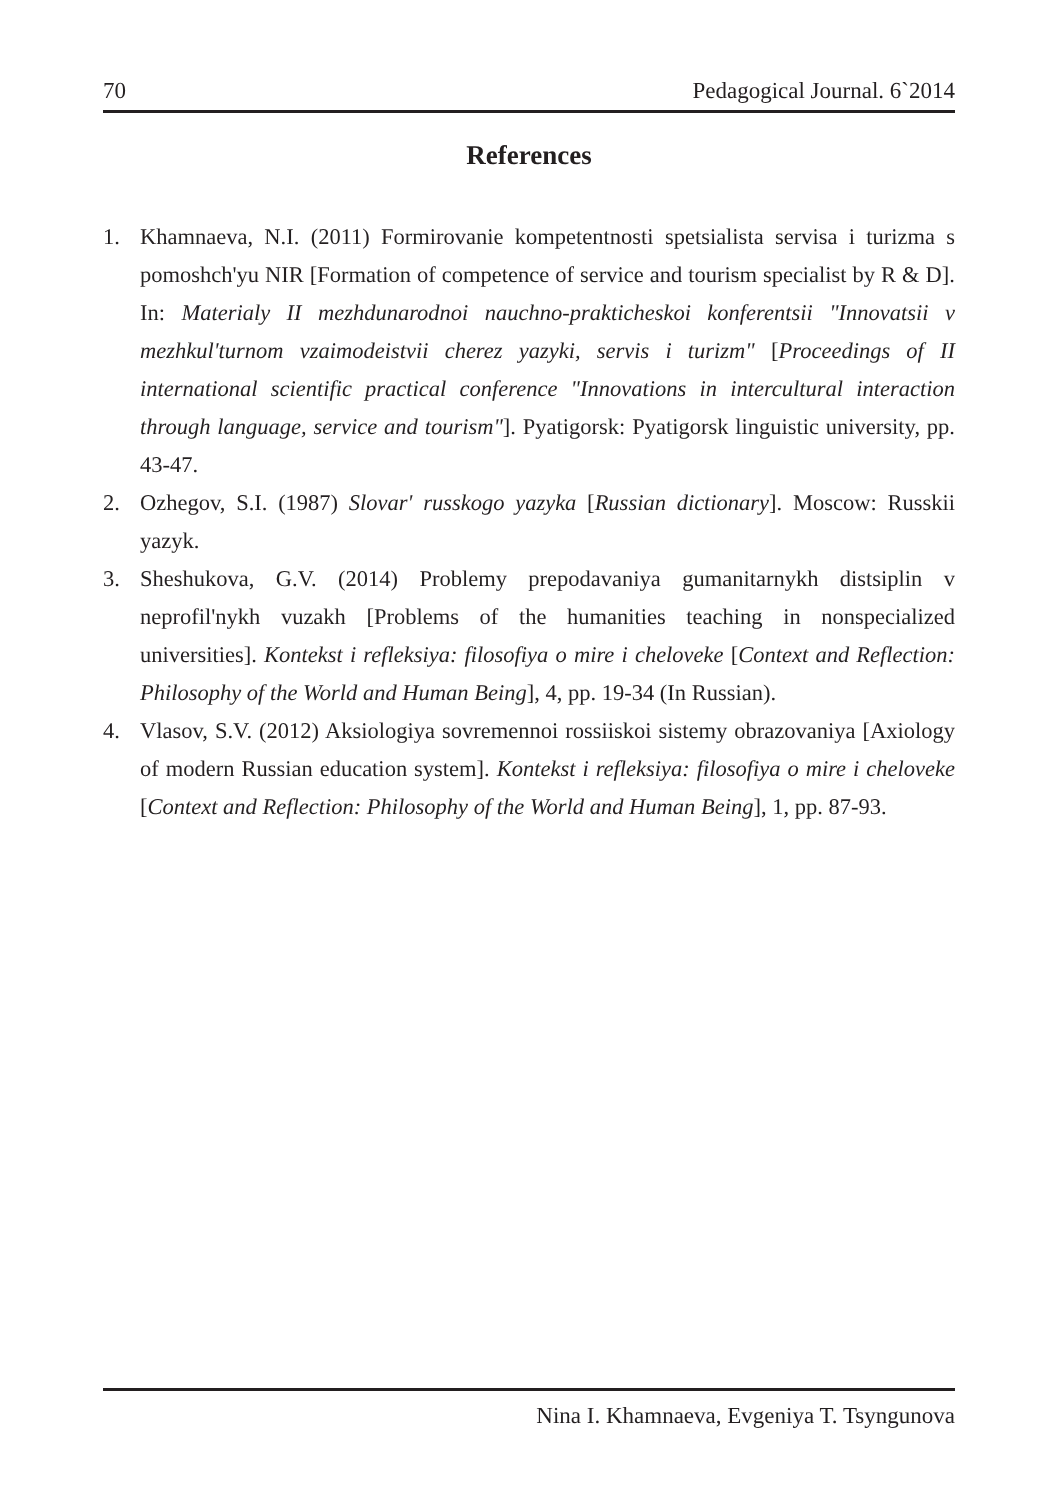70 Pedagogical Journal. 6`2014
References
1. Khamnaeva, N.I. (2011) Formirovanie kompetentnosti spetsialista servisa i turizma s pomoshch'yu NIR [Formation of competence of service and tourism specialist by R & D]. In: Materialy II mezhdunarodnoi nauchno-prakticheskoi konferentsii "Innovatsii v mezhkul'turnom vzaimodeistvii cherez yazyki, servis i turizm" [Proceedings of II international scientific practical conference "Innovations in intercultural interaction through language, service and tourism"]. Pyatigorsk: Pyatigorsk linguistic university, pp. 43-47.
2. Ozhegov, S.I. (1987) Slovar' russkogo yazyka [Russian dictionary]. Moscow: Russkii yazyk.
3. Sheshukova, G.V. (2014) Problemy prepodavaniya gumanitarnykh distsiplin v neprofil'nykh vuzakh [Problems of the humanities teaching in nonspecialized universities]. Kontekst i refleksiya: filosofiya o mire i cheloveke [Context and Reflection: Philosophy of the World and Human Being], 4, pp. 19-34 (In Russian).
4. Vlasov, S.V. (2012) Aksiologiya sovremennoi rossiiskoi sistemy obrazovaniya [Axiology of modern Russian education system]. Kontekst i refleksiya: filosofiya o mire i cheloveke [Context and Reflection: Philosophy of the World and Human Being], 1, pp. 87-93.
Nina I. Khamnaeva, Evgeniya T. Tsyngunova